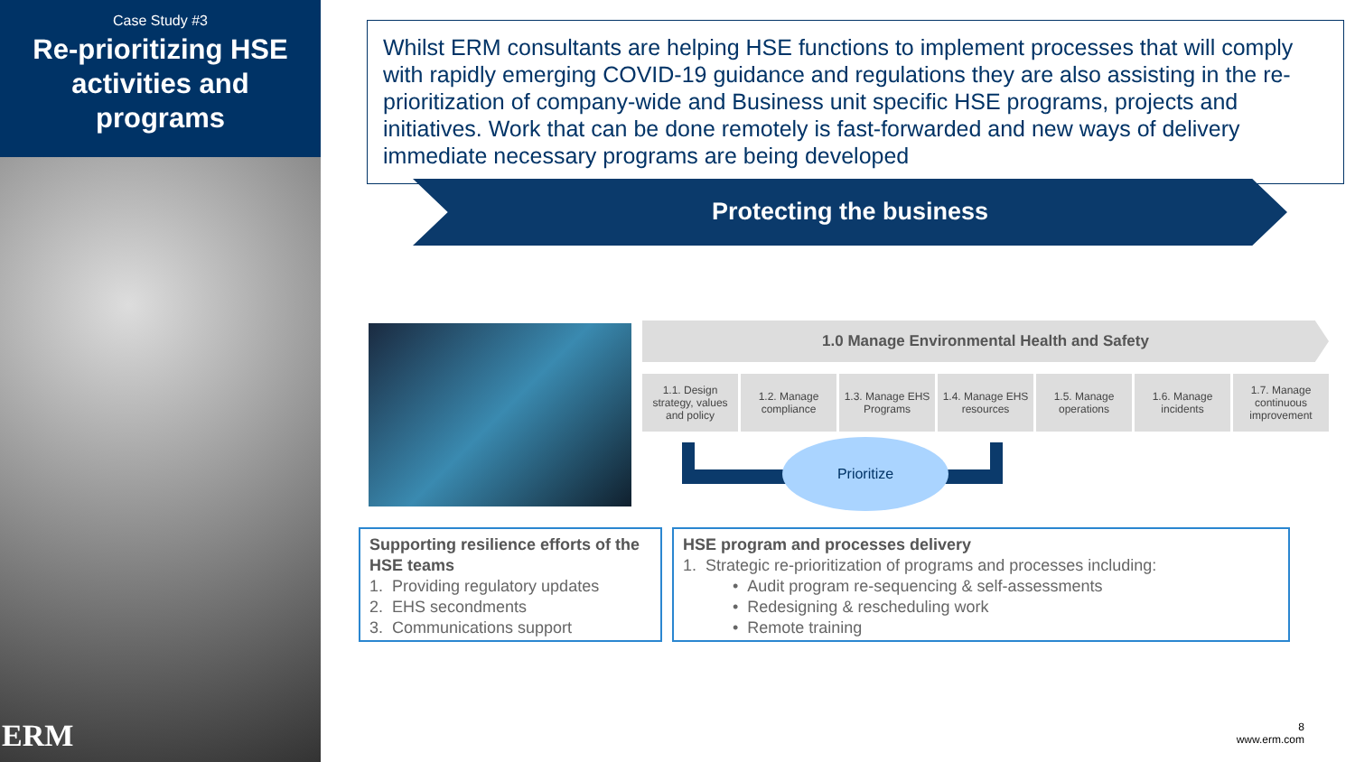Case Study #3
Re-prioritizing HSE activities and programs
ERM
Whilst ERM consultants are helping HSE functions to implement processes that will comply with rapidly emerging COVID-19 guidance and regulations they are also assisting in the re-prioritization of company-wide and Business unit specific HSE programs, projects and initiatives. Work that can be done remotely is fast-forwarded and new ways of delivery immediate necessary programs are being developed
Protecting the business
1.0 Manage Environmental Health and Safety
1.1. Design strategy, values and policy
1.2. Manage compliance
1.3. Manage EHS Programs
1.4. Manage EHS resources
1.5. Manage operations
1.6. Manage incidents
1.7. Manage continuous improvement
Prioritize
Supporting resilience efforts of the HSE teams
1. Providing regulatory updates
2. EHS secondments
3. Communications support
HSE program and processes delivery
1. Strategic re-prioritization of programs and processes including:
• Audit program re-sequencing & self-assessments
• Redesigning & rescheduling work
• Remote training
8
www.erm.com